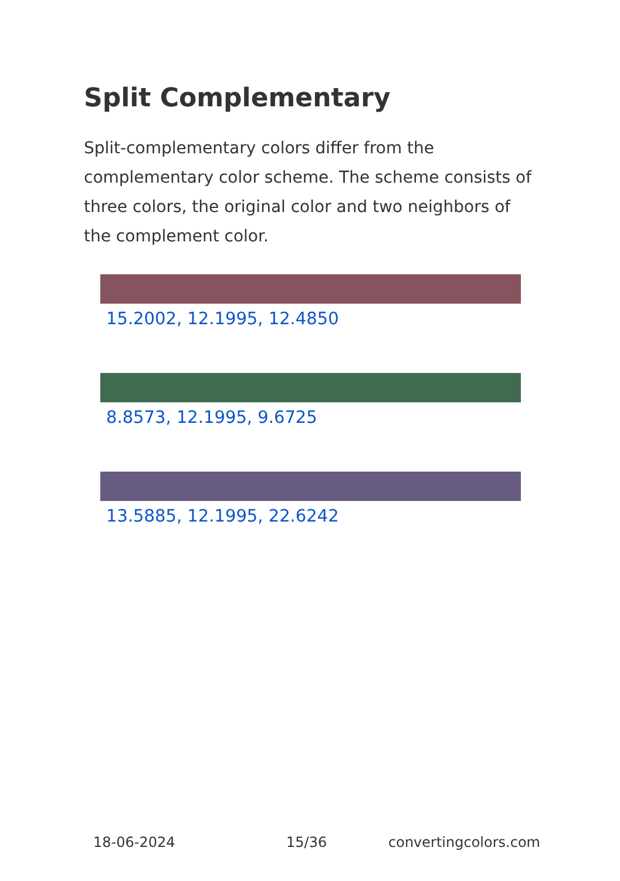Split Complementary
Split-complementary colors differ from the complementary color scheme. The scheme consists of three colors, the original color and two neighbors of the complement color.
15.2002, 12.1995, 12.4850
8.8573, 12.1995, 9.6725
13.5885, 12.1995, 22.6242
18-06-2024 15/36 convertingcolors.com